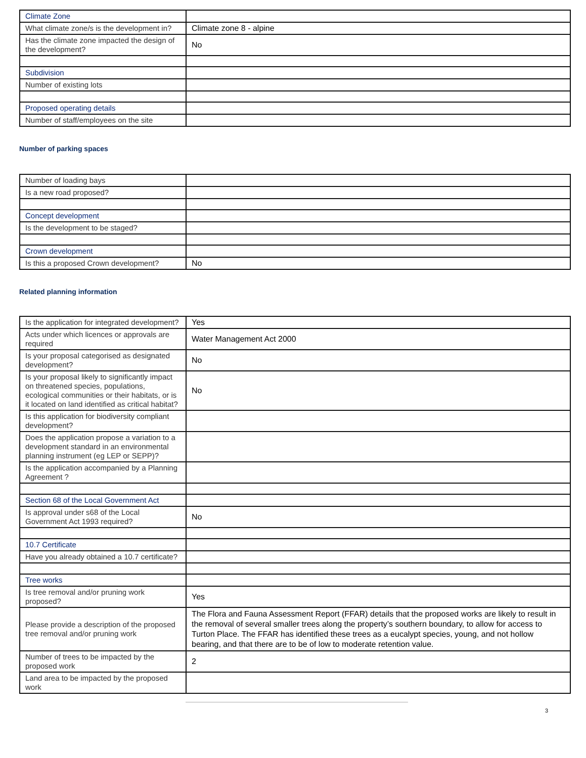| Climate Zone | |
| What climate zone/s is the development in? | Climate zone 8 - alpine |
| Has the climate zone impacted the design of the development? | No |
| Subdivision | |
| Number of existing lots | |
| Proposed operating details | |
| Number of staff/employees on the site | |
Number of parking spaces
| Number of loading bays | |
| Is a new road proposed? | |
| Concept development | |
| Is the development to be staged? | |
| Crown development | |
| Is this a proposed Crown development? | No |
Related planning information
| Is the application for integrated development? | Yes |
| Acts under which licences or approvals are required | Water Management Act 2000 |
| Is your proposal categorised as designated development? | No |
| Is your proposal likely to significantly impact on threatened species, populations, ecological communities or their habitats, or is it located on land identified as critical habitat? | No |
| Is this application for biodiversity compliant development? | |
| Does the application propose a variation to a development standard in an environmental planning instrument (eg LEP or SEPP)? | |
| Is the application accompanied by a Planning Agreement ? | |
| Section 68 of the Local Government Act | |
| Is approval under s68 of the Local Government Act 1993 required? | No |
| 10.7 Certificate | |
| Have you already obtained a 10.7 certificate? | |
| Tree works | |
| Is tree removal and/or pruning work proposed? | Yes |
| Please provide a description of the proposed tree removal and/or pruning work | The Flora and Fauna Assessment Report (FFAR) details that the proposed works are likely to result in the removal of several smaller trees along the property’s southern boundary, to allow for access to Turton Place. The FFAR has identified these trees as a eucalypt species, young, and not hollow bearing, and that there are to be of low to moderate retention value. |
| Number of trees to be impacted by the proposed work | 2 |
| Land area to be impacted by the proposed work | |
3